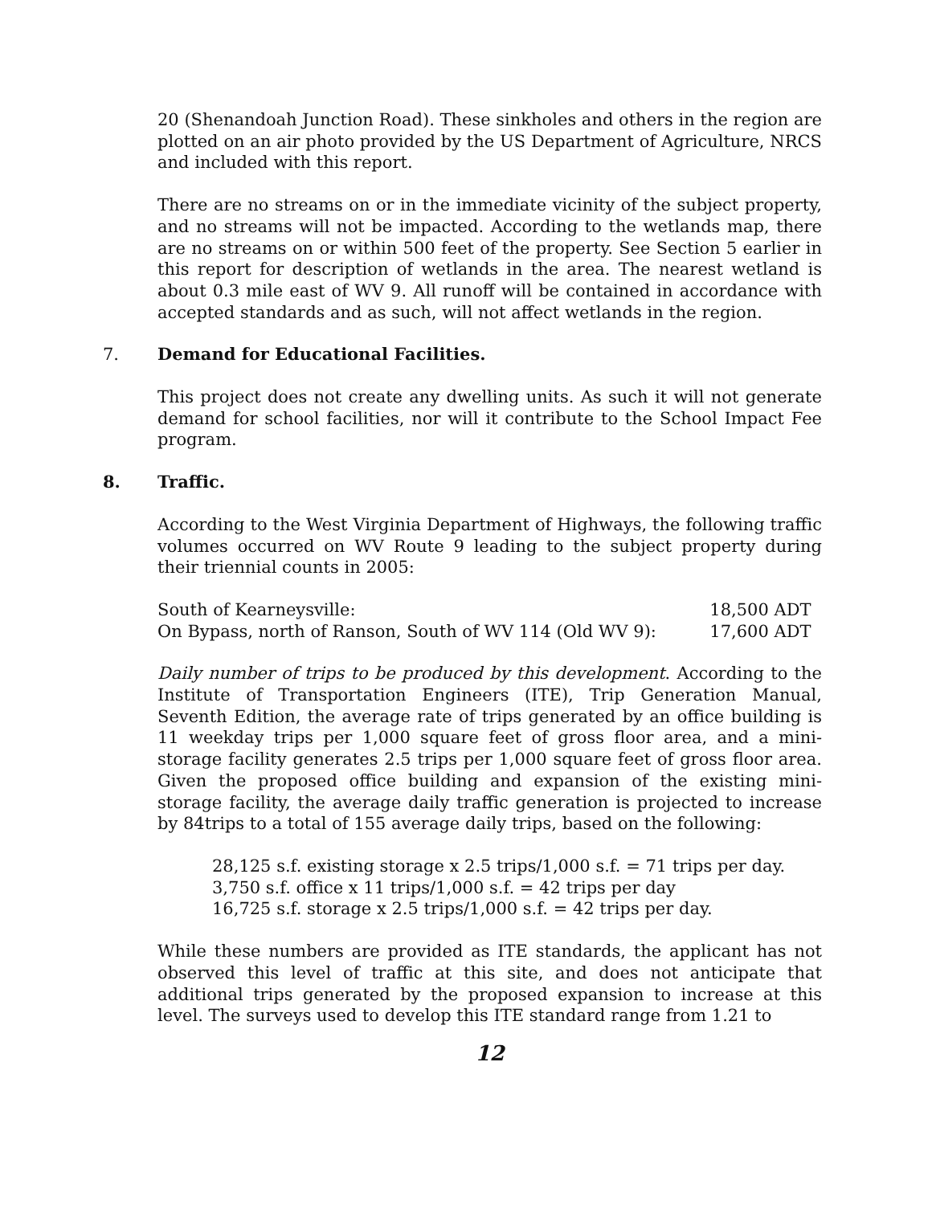20 (Shenandoah Junction Road). These sinkholes and others in the region are plotted on an air photo provided by the US Department of Agriculture, NRCS and included with this report.
There are no streams on or in the immediate vicinity of the subject property, and no streams will not be impacted. According to the wetlands map, there are no streams on or within 500 feet of the property. See Section 5 earlier in this report for description of wetlands in the area. The nearest wetland is about 0.3 mile east of WV 9. All runoff will be contained in accordance with accepted standards and as such, will not affect wetlands in the region.
7. Demand for Educational Facilities.
This project does not create any dwelling units. As such it will not generate demand for school facilities, nor will it contribute to the School Impact Fee program.
8. Traffic.
According to the West Virginia Department of Highways, the following traffic volumes occurred on WV Route 9 leading to the subject property during their triennial counts in 2005:
| South of Kearneysville: | 18,500 ADT |
| On Bypass, north of Ranson, South of WV 114 (Old WV 9): | 17,600 ADT |
Daily number of trips to be produced by this development. According to the Institute of Transportation Engineers (ITE), Trip Generation Manual, Seventh Edition, the average rate of trips generated by an office building is 11 weekday trips per 1,000 square feet of gross floor area, and a mini-storage facility generates 2.5 trips per 1,000 square feet of gross floor area. Given the proposed office building and expansion of the existing mini-storage facility, the average daily traffic generation is projected to increase by 84trips to a total of 155 average daily trips, based on the following:
28,125 s.f. existing storage x 2.5 trips/1,000 s.f. = 71 trips per day.
3,750 s.f. office x 11 trips/1,000 s.f. = 42 trips per day
16,725 s.f. storage x 2.5 trips/1,000 s.f. = 42 trips per day.
While these numbers are provided as ITE standards, the applicant has not observed this level of traffic at this site, and does not anticipate that additional trips generated by the proposed expansion to increase at this level. The surveys used to develop this ITE standard range from 1.21 to
12